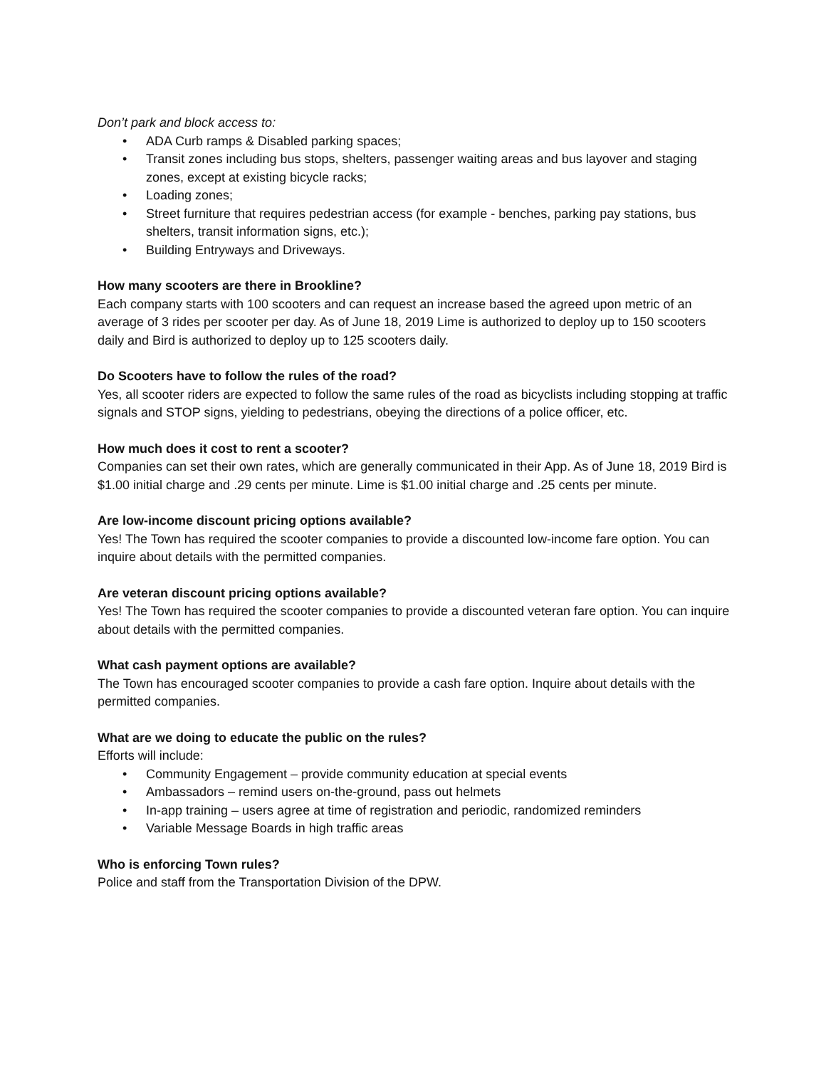Don’t park and block access to:
• ADA Curb ramps & Disabled parking spaces;
• Transit zones including bus stops, shelters, passenger waiting areas and bus layover and staging zones, except at existing bicycle racks;
• Loading zones;
• Street furniture that requires pedestrian access (for example - benches, parking pay stations, bus shelters, transit information signs, etc.);
• Building Entryways and Driveways.
How many scooters are there in Brookline?
Each company starts with 100 scooters and can request an increase based the agreed upon metric of an average of 3 rides per scooter per day. As of June 18, 2019 Lime is authorized to deploy up to 150 scooters daily and Bird is authorized to deploy up to 125 scooters daily.
Do Scooters have to follow the rules of the road?
Yes, all scooter riders are expected to follow the same rules of the road as bicyclists including stopping at traffic signals and STOP signs, yielding to pedestrians, obeying the directions of a police officer, etc.
How much does it cost to rent a scooter?
Companies can set their own rates, which are generally communicated in their App. As of June 18, 2019 Bird is $1.00 initial charge and .29 cents per minute. Lime is $1.00 initial charge and .25 cents per minute.
Are low-income discount pricing options available?
Yes! The Town has required the scooter companies to provide a discounted low-income fare option. You can inquire about details with the permitted companies.
Are veteran discount pricing options available?
Yes! The Town has required the scooter companies to provide a discounted veteran fare option. You can inquire about details with the permitted companies.
What cash payment options are available?
The Town has encouraged scooter companies to provide a cash fare option. Inquire about details with the permitted companies.
What are we doing to educate the public on the rules?
Efforts will include:
• Community Engagement – provide community education at special events
• Ambassadors – remind users on-the-ground, pass out helmets
• In-app training – users agree at time of registration and periodic, randomized reminders
• Variable Message Boards in high traffic areas
Who is enforcing Town rules?
Police and staff from the Transportation Division of the DPW.